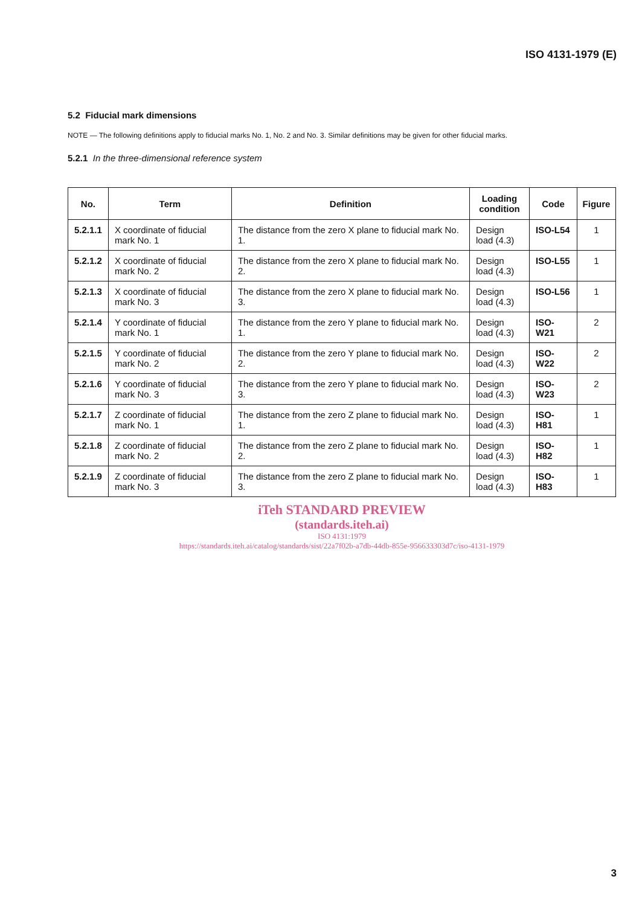ISO 4131-1979 (E)
5.2 Fiducial mark dimensions
NOTE — The following definitions apply to fiducial marks No. 1, No. 2 and No. 3. Similar definitions may be given for other fiducial marks.
5.2.1 In the three-dimensional reference system
| No. | Term | Definition | Loading condition | Code | Figure |
| --- | --- | --- | --- | --- | --- |
| 5.2.1.1 | X coordinate of fiducial mark No. 1 | The distance from the zero X plane to fiducial mark No. 1. | Design load (4.3) | ISO-L54 | 1 |
| 5.2.1.2 | X coordinate of fiducial mark No. 2 | The distance from the zero X plane to fiducial mark No. 2. | Design load (4.3) | ISO-L55 | 1 |
| 5.2.1.3 | X coordinate of fiducial mark No. 3 | The distance from the zero X plane to fiducial mark No. 3. | Design load (4.3) | ISO-L56 | 1 |
| 5.2.1.4 | Y coordinate of fiducial mark No. 1 | The distance from the zero Y plane to fiducial mark No. 1. | Design load (4.3) | ISO-W21 | 2 |
| 5.2.1.5 | Y coordinate of fiducial mark No. 2 | The distance from the zero Y plane to fiducial mark No. 2. | Design load (4.3) | ISO-W22 | 2 |
| 5.2.1.6 | Y coordinate of fiducial mark No. 3 | The distance from the zero Y plane to fiducial mark No. 3. | Design load (4.3) | ISO-W23 | 2 |
| 5.2.1.7 | Z coordinate of fiducial mark No. 1 | The distance from the zero Z plane to fiducial mark No. 1. | Design load (4.3) | ISO-H81 | 1 |
| 5.2.1.8 | Z coordinate of fiducial mark No. 2 | The distance from the zero Z plane to fiducial mark No. 2. | Design load (4.3) | ISO-H82 | 1 |
| 5.2.1.9 | Z coordinate of fiducial mark No. 3 | The distance from the zero Z plane to fiducial mark No. 3. | Design load (4.3) | ISO-H83 | 1 |
iTeh STANDARD PREVIEW
(standards.iteh.ai)
ISO 4131:1979
https://standards.iteh.ai/catalog/standards/sist/22a7f02b-a7db-44db-855e-956633303d7c/iso-4131-1979
3